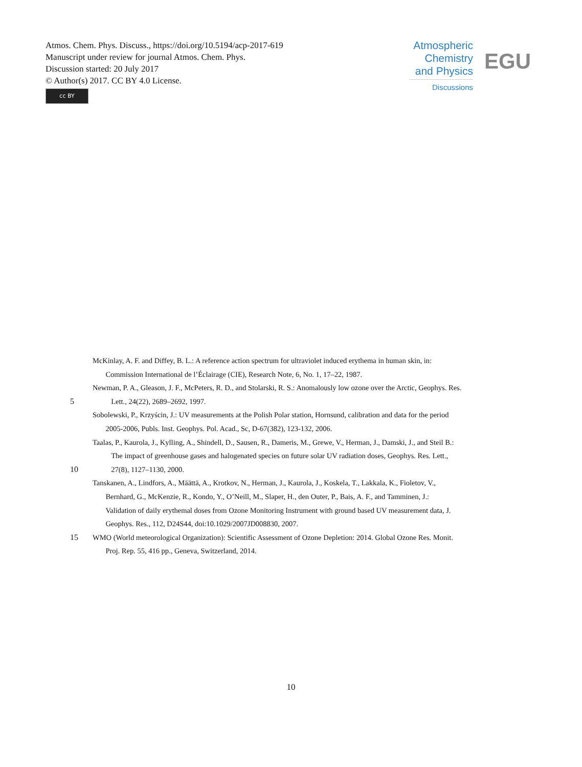Atmos. Chem. Phys. Discuss., https://doi.org/10.5194/acp-2017-619
Manuscript under review for journal Atmos. Chem. Phys.
Discussion started: 20 July 2017
© Author(s) 2017. CC BY 4.0 License.
cc BY
Atmospheric
Chemistry
and Physics
Discussions
EGU
McKinlay, A. F. and Diffey, B. L.: A reference action spectrum for ultraviolet induced erythema in human skin, in:
Commission International de l’Éclairage (CIE), Research Note, 6, No. 1, 17–22, 1987.
Newman, P. A., Gleason, J. F., McPeters, R. D., and Stolarski, R. S.: Anomalously low ozone over the Arctic, Geophys. Res.
5 Lett., 24(22), 2689–2692, 1997.
Sobolewski, P., Krzyścin, J.: UV measurements at the Polish Polar station, Hornsund, calibration and data for the period
2005-2006, Publs. Inst. Geophys. Pol. Acad., Sc, D-67(382), 123-132, 2006.
Taalas, P., Kaurola, J., Kylling, A., Shindell, D., Sausen, R., Dameris, M., Grewe, V., Herman, J., Damski, J., and Steil B.:
The impact of greenhouse gases and halogenated species on future solar UV radiation doses, Geophys. Res. Lett.,
10 27(8), 1127–1130, 2000.
Tanskanen, A., Lindfors, A., Määttä, A., Krotkov, N., Herman, J., Kaurola, J., Koskela, T., Lakkala, K., Fioletov, V.,
Bernhard, G., McKenzie, R., Kondo, Y., O’Neill, M., Slaper, H., den Outer, P., Bais, A. F., and Tamminen, J.:
Validation of daily erythemal doses from Ozone Monitoring Instrument with ground based UV measurement data, J.
Geophys. Res., 112, D24S44, doi:10.1029/2007JD008830, 2007.
15 WMO (World meteorological Organization): Scientific Assessment of Ozone Depletion: 2014. Global Ozone Res. Monit.
Proj. Rep. 55, 416 pp., Geneva, Switzerland, 2014.
10